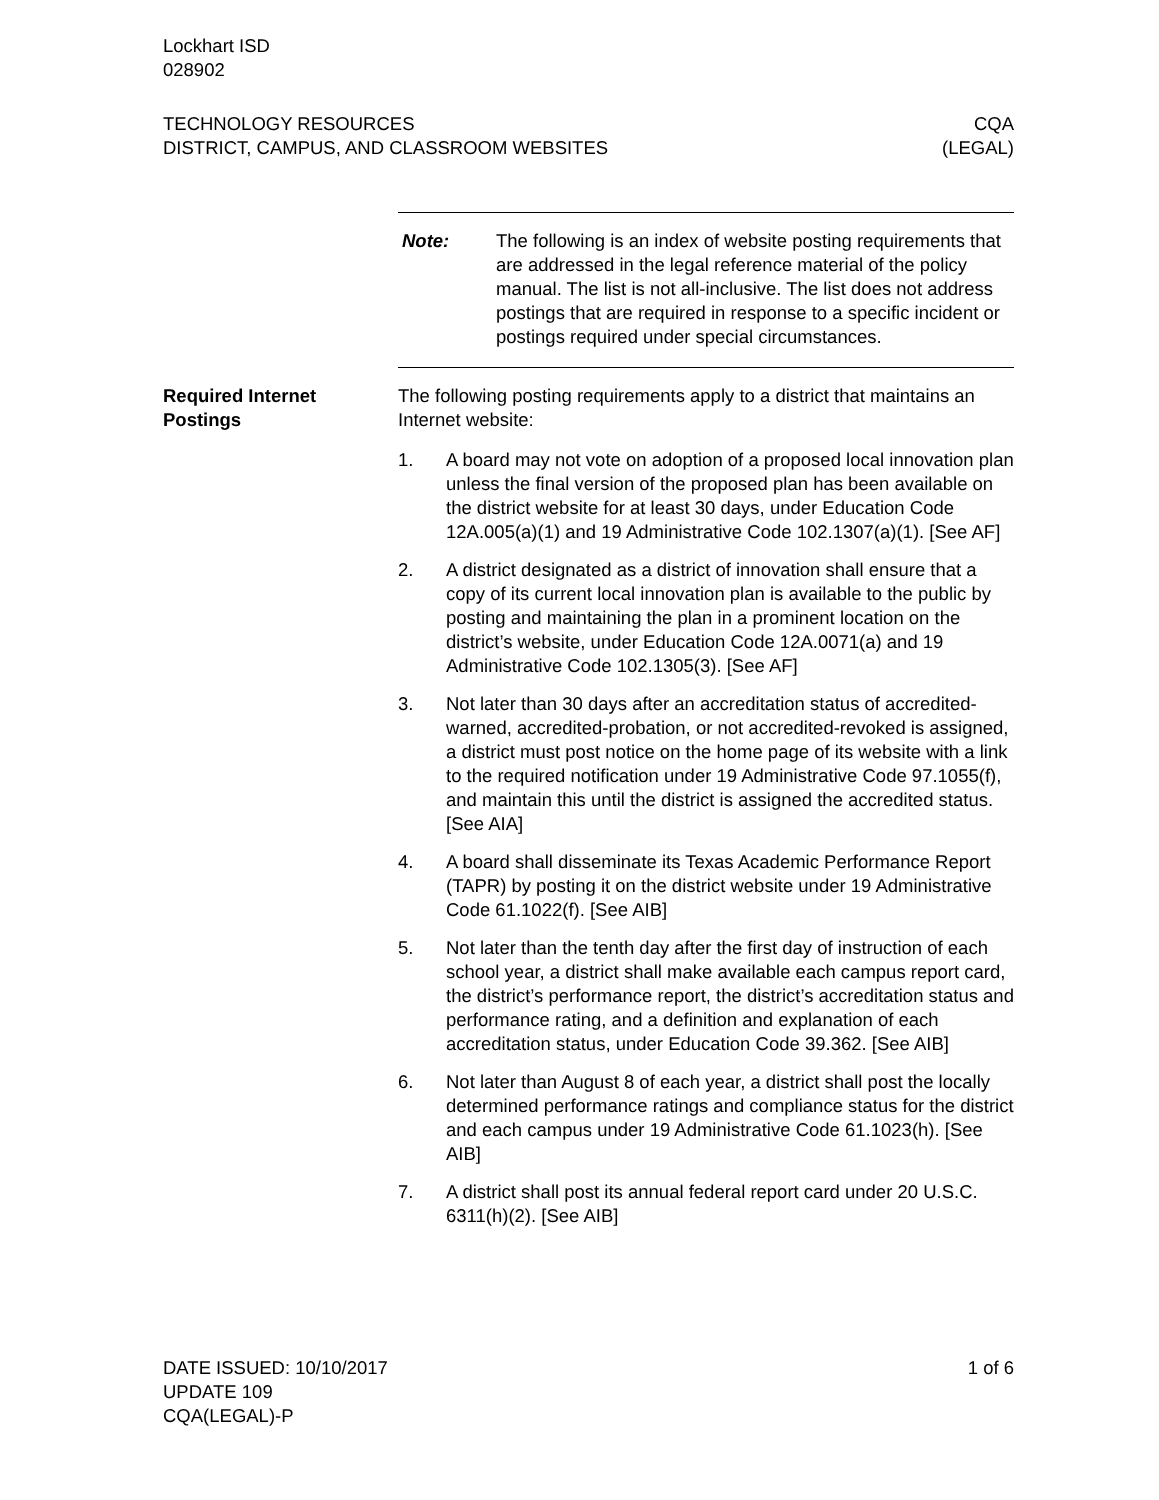Lockhart ISD
028902
TECHNOLOGY RESOURCES
DISTRICT, CAMPUS, AND CLASSROOM WEBSITES
CQA
(LEGAL)
Note: The following is an index of website posting requirements that are addressed in the legal reference material of the policy manual. The list is not all-inclusive. The list does not address postings that are required in response to a specific incident or postings required under special circumstances.
Required Internet
Postings
The following posting requirements apply to a district that maintains an Internet website:
1. A board may not vote on adoption of a proposed local innovation plan unless the final version of the proposed plan has been available on the district website for at least 30 days, under Education Code 12A.005(a)(1) and 19 Administrative Code 102.1307(a)(1). [See AF]
2. A district designated as a district of innovation shall ensure that a copy of its current local innovation plan is available to the public by posting and maintaining the plan in a prominent location on the district’s website, under Education Code 12A.0071(a) and 19 Administrative Code 102.1305(3). [See AF]
3. Not later than 30 days after an accreditation status of accredited-warned, accredited-probation, or not accredited-revoked is assigned, a district must post notice on the home page of its website with a link to the required notification under 19 Administrative Code 97.1055(f), and maintain this until the district is assigned the accredited status. [See AIA]
4. A board shall disseminate its Texas Academic Performance Report (TAPR) by posting it on the district website under 19 Administrative Code 61.1022(f). [See AIB]
5. Not later than the tenth day after the first day of instruction of each school year, a district shall make available each campus report card, the district’s performance report, the district’s accreditation status and performance rating, and a definition and explanation of each accreditation status, under Education Code 39.362. [See AIB]
6. Not later than August 8 of each year, a district shall post the locally determined performance ratings and compliance status for the district and each campus under 19 Administrative Code 61.1023(h). [See AIB]
7. A district shall post its annual federal report card under 20 U.S.C. 6311(h)(2). [See AIB]
DATE ISSUED: 10/10/2017
UPDATE 109
CQA(LEGAL)-P
1 of 6